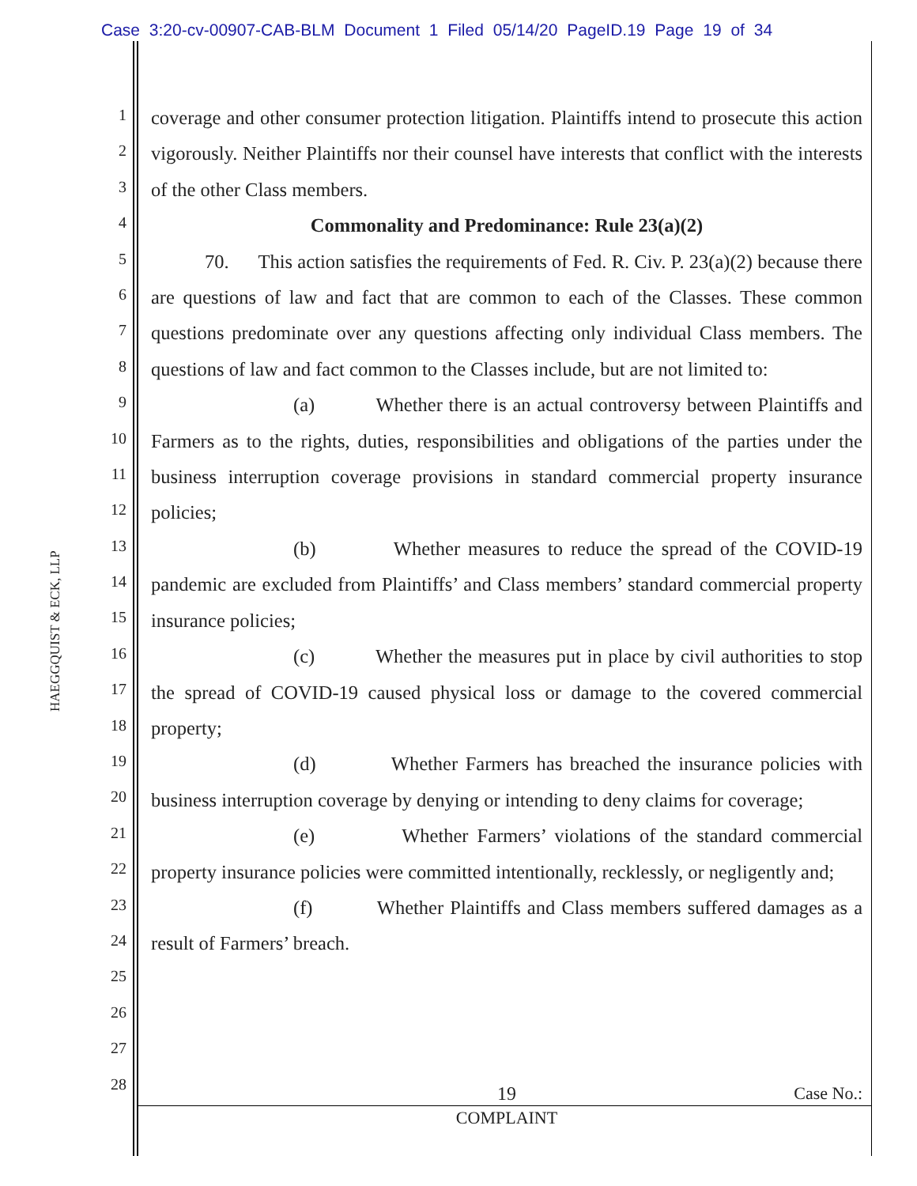Case 3:20-cv-00907-CAB-BLM Document 1 Filed 05/14/20 PageID.19 Page 19 of 34
HAEGGQUIST & ECK, LLP
1
2
3
4
5
6
7
8
9
10
11
12
13
14
15
16
17
18
19
20
21
22
23
24
25
26
27
28
coverage and other consumer protection litigation. Plaintiffs intend to prosecute this action vigorously. Neither Plaintiffs nor their counsel have interests that conflict with the interests of the other Class members.
Commonality and Predominance: Rule 23(a)(2)
70. This action satisfies the requirements of Fed. R. Civ. P. 23(a)(2) because there are questions of law and fact that are common to each of the Classes. These common questions predominate over any questions affecting only individual Class members. The questions of law and fact common to the Classes include, but are not limited to:
(a) Whether there is an actual controversy between Plaintiffs and Farmers as to the rights, duties, responsibilities and obligations of the parties under the business interruption coverage provisions in standard commercial property insurance policies;
(b) Whether measures to reduce the spread of the COVID-19 pandemic are excluded from Plaintiffs’ and Class members’ standard commercial property insurance policies;
(c) Whether the measures put in place by civil authorities to stop the spread of COVID-19 caused physical loss or damage to the covered commercial property;
(d) Whether Farmers has breached the insurance policies with business interruption coverage by denying or intending to deny claims for coverage;
(e) Whether Farmers’ violations of the standard commercial property insurance policies were committed intentionally, recklessly, or negligently and;
(f) Whether Plaintiffs and Class members suffered damages as a result of Farmers’ breach.
19 Case No.:
COMPLAINT